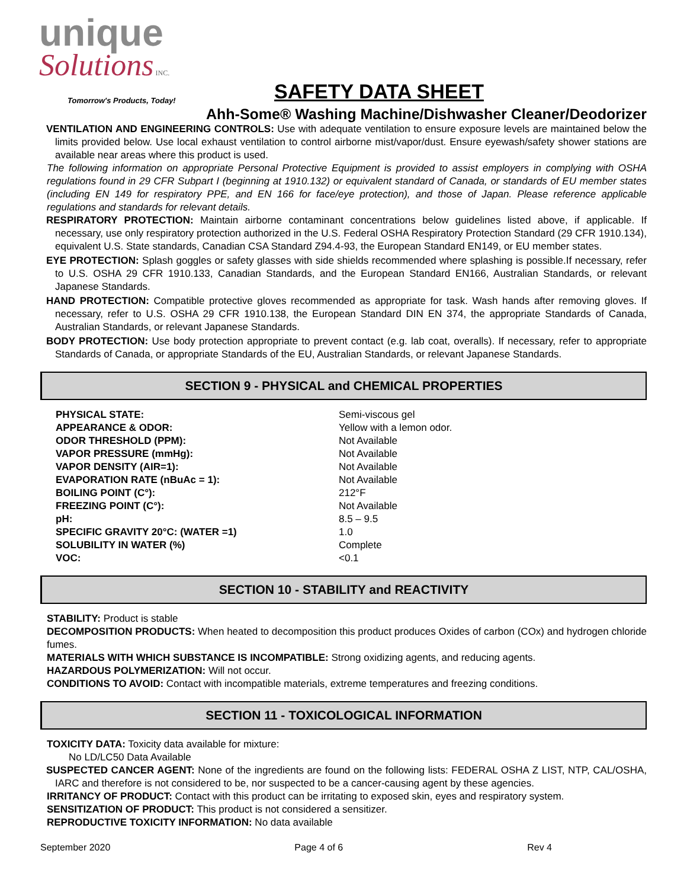unique
Solutions INC.
Tomorrow's Products, Today!
SAFETY DATA SHEET
Ahh-Some® Washing Machine/Dishwasher Cleaner/Deodorizer
VENTILATION AND ENGINEERING CONTROLS: Use with adequate ventilation to ensure exposure levels are maintained below the limits provided below. Use local exhaust ventilation to control airborne mist/vapor/dust. Ensure eyewash/safety shower stations are available near areas where this product is used.
The following information on appropriate Personal Protective Equipment is provided to assist employers in complying with OSHA regulations found in 29 CFR Subpart I (beginning at 1910.132) or equivalent standard of Canada, or standards of EU member states (including EN 149 for respiratory PPE, and EN 166 for face/eye protection), and those of Japan. Please reference applicable regulations and standards for relevant details.
RESPIRATORY PROTECTION: Maintain airborne contaminant concentrations below guidelines listed above, if applicable. If necessary, use only respiratory protection authorized in the U.S. Federal OSHA Respiratory Protection Standard (29 CFR 1910.134), equivalent U.S. State standards, Canadian CSA Standard Z94.4-93, the European Standard EN149, or EU member states.
EYE PROTECTION: Splash goggles or safety glasses with side shields recommended where splashing is possible.If necessary, refer to U.S. OSHA 29 CFR 1910.133, Canadian Standards, and the European Standard EN166, Australian Standards, or relevant Japanese Standards.
HAND PROTECTION: Compatible protective gloves recommended as appropriate for task. Wash hands after removing gloves. If necessary, refer to U.S. OSHA 29 CFR 1910.138, the European Standard DIN EN 374, the appropriate Standards of Canada, Australian Standards, or relevant Japanese Standards.
BODY PROTECTION: Use body protection appropriate to prevent contact (e.g. lab coat, overalls). If necessary, refer to appropriate Standards of Canada, or appropriate Standards of the EU, Australian Standards, or relevant Japanese Standards.
SECTION 9 - PHYSICAL and CHEMICAL PROPERTIES
| PHYSICAL STATE: | Semi-viscous gel |
| APPEARANCE & ODOR: | Yellow with a lemon odor. |
| ODOR THRESHOLD (PPM): | Not Available |
| VAPOR PRESSURE (mmHg): | Not Available |
| VAPOR DENSITY (AIR=1): | Not Available |
| EVAPORATION RATE (nBuAc = 1): | Not Available |
| BOILING POINT (C°): | 212°F |
| FREEZING POINT (C°): | Not Available |
| pH: | 8.5 – 9.5 |
| SPECIFIC GRAVITY 20°C: (WATER =1) | 1.0 |
| SOLUBILITY IN WATER (%) | Complete |
| VOC: | <0.1 |
SECTION 10 - STABILITY and REACTIVITY
STABILITY: Product is stable
DECOMPOSITION PRODUCTS: When heated to decomposition this product produces Oxides of carbon (COx) and hydrogen chloride fumes.
MATERIALS WITH WHICH SUBSTANCE IS INCOMPATIBLE: Strong oxidizing agents, and reducing agents.
HAZARDOUS POLYMERIZATION: Will not occur.
CONDITIONS TO AVOID: Contact with incompatible materials, extreme temperatures and freezing conditions.
SECTION 11 - TOXICOLOGICAL INFORMATION
TOXICITY DATA: Toxicity data available for mixture:
No LD/LC50 Data Available
SUSPECTED CANCER AGENT: None of the ingredients are found on the following lists: FEDERAL OSHA Z LIST, NTP, CAL/OSHA, IARC and therefore is not considered to be, nor suspected to be a cancer-causing agent by these agencies.
IRRITANCY OF PRODUCT: Contact with this product can be irritating to exposed skin, eyes and respiratory system.
SENSITIZATION OF PRODUCT: This product is not considered a sensitizer.
REPRODUCTIVE TOXICITY INFORMATION: No data available
September 2020 Page 4 of 6 Rev 4